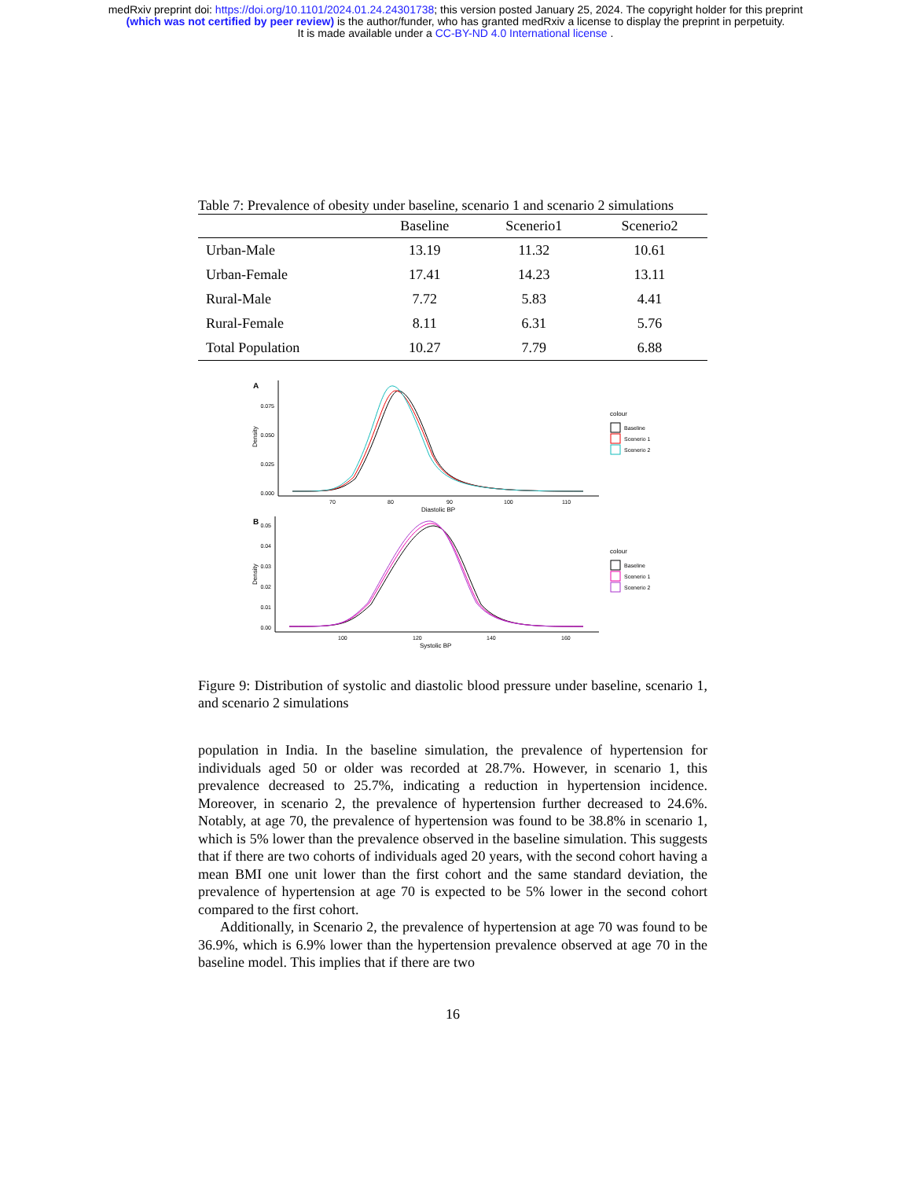medRxiv preprint doi: https://doi.org/10.1101/2024.01.24.24301738; this version posted January 25, 2024. The copyright holder for this preprint
(which was not certified by peer review) is the author/funder, who has granted medRxiv a license to display the preprint in perpetuity.
It is made available under a CC-BY-ND 4.0 International license .
Table 7: Prevalence of obesity under baseline, scenario 1 and scenario 2 simulations
| | Baseline | Scenerio1 | Scenerio2 |
| --- | --- | --- | --- |
| Urban-Male | 13.19 | 11.32 | 10.61 |
| Urban-Female | 17.41 | 14.23 | 13.11 |
| Rural-Male | 7.72 | 5.83 | 4.41 |
| Rural-Female | 8.11 | 6.31 | 5.76 |
| Total Population | 10.27 | 7.79 | 6.88 |
A
0.075
0.050
0.025
0.000
70
80
90
100
110
Diastolic BP
Density
colour
Baseline
Scenerio 1
Scenerio 2
B
0.05
0.04
0.03
0.02
0.01
0.00
100
120
140
160
Systolic BP
Density
colour
Baseline
Scenerio 1
Scenerio 2
Figure 9: Distribution of systolic and diastolic blood pressure under baseline, scenario 1, and scenario 2 simulations
population in India. In the baseline simulation, the prevalence of hypertension for individuals aged 50 or older was recorded at 28.7%. However, in scenario 1, this prevalence decreased to 25.7%, indicating a reduction in hypertension incidence. Moreover, in scenario 2, the prevalence of hypertension further decreased to 24.6%. Notably, at age 70, the prevalence of hypertension was found to be 38.8% in scenario 1, which is 5% lower than the prevalence observed in the baseline simulation. This suggests that if there are two cohorts of individuals aged 20 years, with the second cohort having a mean BMI one unit lower than the first cohort and the same standard deviation, the prevalence of hypertension at age 70 is expected to be 5% lower in the second cohort compared to the first cohort.
Additionally, in Scenario 2, the prevalence of hypertension at age 70 was found to be 36.9%, which is 6.9% lower than the hypertension prevalence observed at age 70 in the baseline model. This implies that if there are two
16